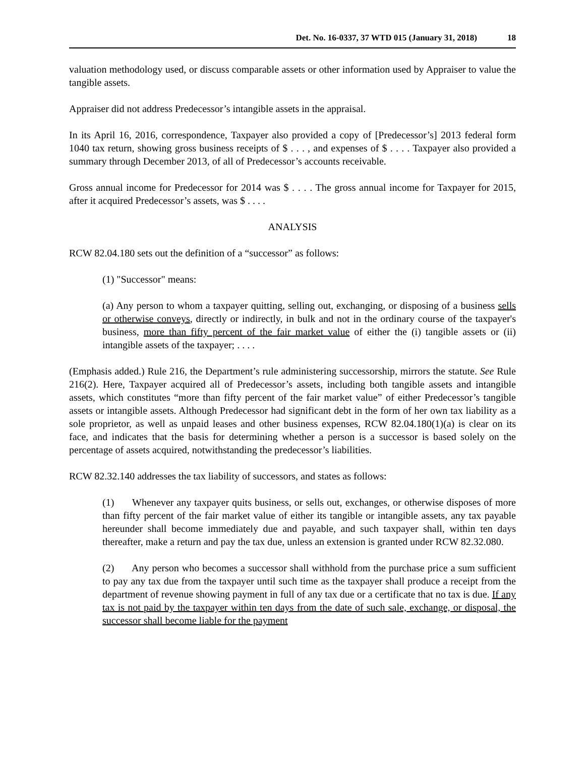Det. No. 16-0337, 37 WTD 015 (January 31, 2018) 18
valuation methodology used, or discuss comparable assets or other information used by Appraiser to value the tangible assets.
Appraiser did not address Predecessor’s intangible assets in the appraisal.
In its April 16, 2016, correspondence, Taxpayer also provided a copy of [Predecessor’s] 2013 federal form 1040 tax return, showing gross business receipts of $ . . . , and expenses of $ . . . . Taxpayer also provided a summary through December 2013, of all of Predecessor’s accounts receivable.
Gross annual income for Predecessor for 2014 was $ . . . . The gross annual income for Taxpayer for 2015, after it acquired Predecessor’s assets, was $ . . . .
ANALYSIS
RCW 82.04.180 sets out the definition of a “successor” as follows:
(1) "Successor" means:
(a) Any person to whom a taxpayer quitting, selling out, exchanging, or disposing of a business sells or otherwise conveys, directly or indirectly, in bulk and not in the ordinary course of the taxpayer's business, more than fifty percent of the fair market value of either the (i) tangible assets or (ii) intangible assets of the taxpayer; . . . .
(Emphasis added.) Rule 216, the Department’s rule administering successorship, mirrors the statute. See Rule 216(2). Here, Taxpayer acquired all of Predecessor’s assets, including both tangible assets and intangible assets, which constitutes “more than fifty percent of the fair market value” of either Predecessor’s tangible assets or intangible assets. Although Predecessor had significant debt in the form of her own tax liability as a sole proprietor, as well as unpaid leases and other business expenses, RCW 82.04.180(1)(a) is clear on its face, and indicates that the basis for determining whether a person is a successor is based solely on the percentage of assets acquired, notwithstanding the predecessor’s liabilities.
RCW 82.32.140 addresses the tax liability of successors, and states as follows:
(1) Whenever any taxpayer quits business, or sells out, exchanges, or otherwise disposes of more than fifty percent of the fair market value of either its tangible or intangible assets, any tax payable hereunder shall become immediately due and payable, and such taxpayer shall, within ten days thereafter, make a return and pay the tax due, unless an extension is granted under RCW 82.32.080.
(2) Any person who becomes a successor shall withhold from the purchase price a sum sufficient to pay any tax due from the taxpayer until such time as the taxpayer shall produce a receipt from the department of revenue showing payment in full of any tax due or a certificate that no tax is due. If any tax is not paid by the taxpayer within ten days from the date of such sale, exchange, or disposal, the successor shall become liable for the payment